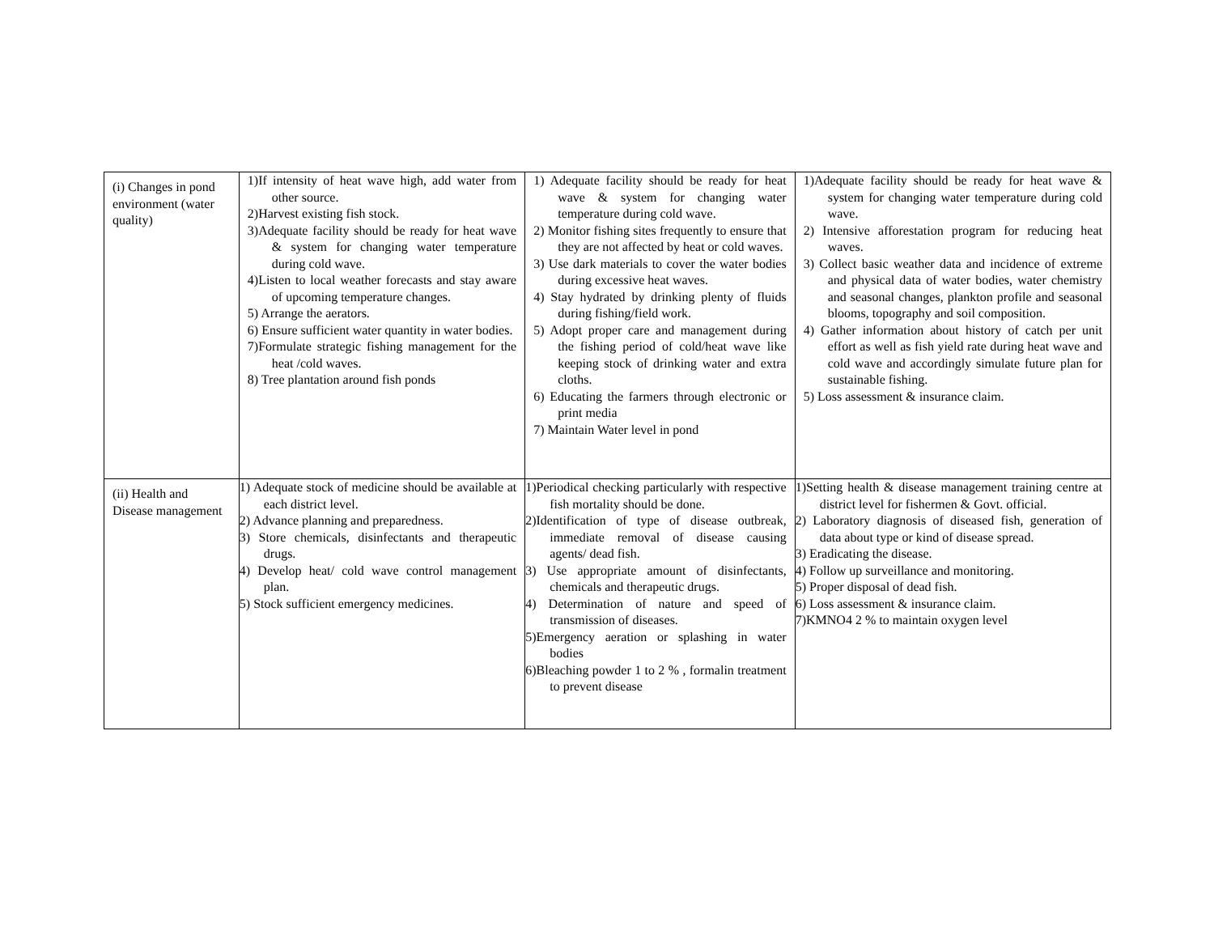| (i) Changes in pond environment (water quality) | 1)If intensity of heat wave high, add water from other source. 2)Harvest existing fish stock. 3)Adequate facility should be ready for heat wave & system for changing water temperature during cold wave. 4)Listen to local weather forecasts and stay aware of upcoming temperature changes. 5) Arrange the aerators. 6) Ensure sufficient water quantity in water bodies. 7)Formulate strategic fishing management for the heat /cold waves. 8) Tree plantation around fish ponds | 1) Adequate facility should be ready for heat wave & system for changing water temperature during cold wave. 2) Monitor fishing sites frequently to ensure that they are not affected by heat or cold waves. 3) Use dark materials to cover the water bodies during excessive heat waves. 4) Stay hydrated by drinking plenty of fluids during fishing/field work. 5) Adopt proper care and management during the fishing period of cold/heat wave like keeping stock of drinking water and extra cloths. 6) Educating the farmers through electronic or print media 7) Maintain Water level in pond | 1)Adequate facility should be ready for heat wave & system for changing water temperature during cold wave. 2) Intensive afforestation program for reducing heat waves. 3) Collect basic weather data and incidence of extreme and physical data of water bodies, water chemistry and seasonal changes, plankton profile and seasonal blooms, topography and soil composition. 4) Gather information about history of catch per unit effort as well as fish yield rate during heat wave and cold wave and accordingly simulate future plan for sustainable fishing. 5) Loss assessment & insurance claim. |
| (ii) Health and Disease management | 1) Adequate stock of medicine should be available at each district level. 2) Advance planning and preparedness. 3) Store chemicals, disinfectants and therapeutic drugs. 4) Develop heat/ cold wave control management plan. 5) Stock sufficient emergency medicines. | 1)Periodical checking particularly with respective fish mortality should be done. 2)Identification of type of disease outbreak, immediate removal of disease causing agents/ dead fish. 3) Use appropriate amount of disinfectants, chemicals and therapeutic drugs. 4) Determination of nature and speed of transmission of diseases. 5)Emergency aeration or splashing in water bodies 6)Bleaching powder 1 to 2 % , formalin treatment to prevent disease | 1)Setting health & disease management training centre at district level for fishermen & Govt. official. 2) Laboratory diagnosis of diseased fish, generation of data about type or kind of disease spread. 3) Eradicating the disease. 4) Follow up surveillance and monitoring. 5) Proper disposal of dead fish. 6) Loss assessment & insurance claim. 7)KMNO4 2 % to maintain oxygen level |